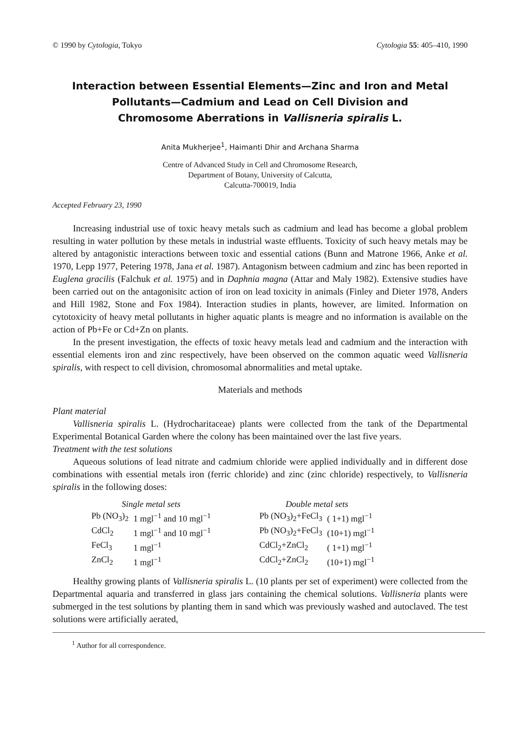© 1990 by Cytologia, Tokyo Cytologia 55: 405–410, 1990
Interaction between Essential Elements—Zinc and Iron and Metal
Pollutants—Cadmium and Lead on Cell Division and
Chromosome Aberrations in Vallisneria spiralis L.
Anita Mukherjee<sup>1</sup>, Haimanti Dhir and Archana Sharma
Centre of Advanced Study in Cell and Chromosome Research,
Department of Botany, University of Calcutta,
Calcutta-700019, India
Accepted February 23, 1990
Increasing industrial use of toxic heavy metals such as cadmium and lead has become a global problem resulting in water pollution by these metals in industrial waste effluents. Toxicity of such heavy metals may be altered by antagonistic interactions between toxic and essential cations (Bunn and Matrone 1966, Anke et al. 1970, Lepp 1977, Petering 1978, Jana et al. 1987). Antagonism between cadmium and zinc has been reported in Euglena gracilis (Falchuk et al. 1975) and in Daphnia magna (Attar and Maly 1982). Extensive studies have been carried out on the antagonisitc action of iron on lead toxicity in animals (Finley and Dieter 1978, Anders and Hill 1982, Stone and Fox 1984). Interaction studies in plants, however, are limited. Information on cytotoxicity of heavy metal pollutants in higher aquatic plants is meagre and no information is available on the action of Pb+Fe or Cd+Zn on plants.
In the present investigation, the effects of toxic heavy metals lead and cadmium and the interaction with essential elements iron and zinc respectively, have been observed on the common aquatic weed Vallisneria spiralis, with respect to cell division, chromosomal abnormalities and metal uptake.
Materials and methods
Plant material
Vallisneria spiralis L. (Hydrocharitaceae) plants were collected from the tank of the Departmental Experimental Botanical Garden where the colony has been maintained over the last five years.
Treatment with the test solutions
Aqueous solutions of lead nitrate and cadmium chloride were applied individually and in different dose combinations with essential metals iron (ferric chloride) and zinc (zinc chloride) respectively, to Vallisneria spiralis in the following doses:
| Single metal sets | | | Double metal sets | |
| --- | --- | --- | --- | --- |
| Pb (NO<sub>3</sub>)<sub>2</sub> | 1 mgl<sup>−1</sup> and 10 mgl<sup>−1</sup> | | Pb (NO<sub>3</sub>)<sub>2</sub>+FeCl<sub>3</sub> | ( 1+1) mgl<sup>−1</sup> |
| CdCl<sub>2</sub> | 1 mgl<sup>−1</sup> and 10 mgl<sup>−1</sup> | | Pb (NO<sub>3</sub>)<sub>2</sub>+FeCl<sub>3</sub> | (10+1) mgl<sup>−1</sup> |
| FeCl<sub>3</sub> | 1 mgl<sup>−1</sup> | | CdCl<sub>2</sub>+ZnCl<sub>2</sub> | ( 1+1) mgl<sup>−1</sup> |
| ZnCl<sub>2</sub> | 1 mgl<sup>−1</sup> | | CdCl<sub>2</sub>+ZnCl<sub>2</sub> | (10+1) mgl<sup>−1</sup> |
Healthy growing plants of Vallisneria spiralis L. (10 plants per set of experiment) were collected from the Departmental aquaria and transferred in glass jars containing the chemical solutions. Vallisneria plants were submerged in the test solutions by planting them in sand which was previously washed and autoclaved. The test solutions were artificially aerated,
<sup>1</sup> Author for all correspondence.